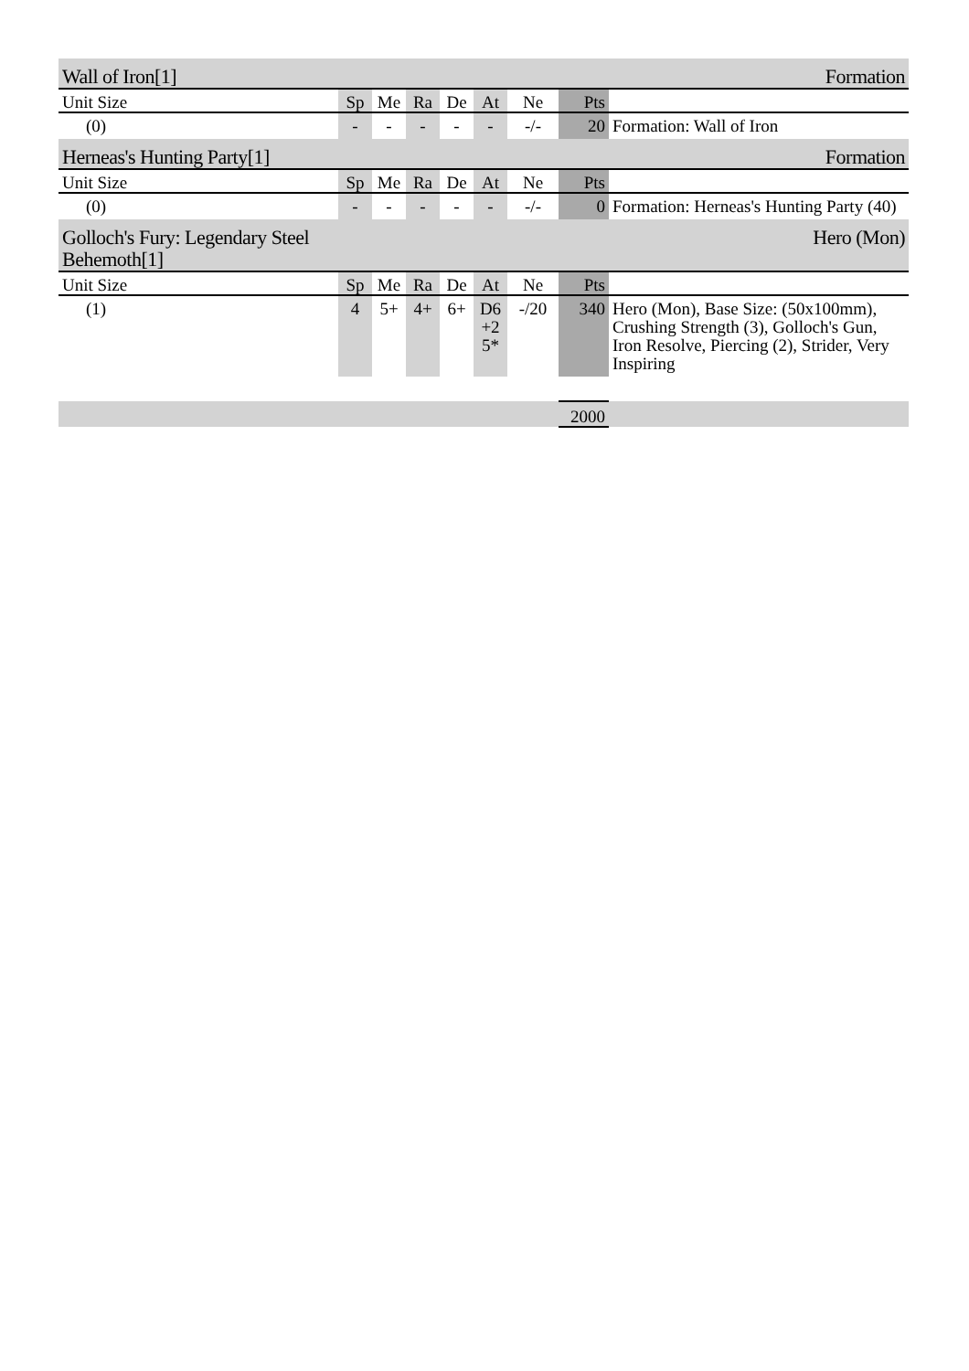| Wall of Iron[1] | | | | | | Formation | | |
| Unit Size | Sp | Me | Ra | De | At | Ne | Pts | |
| (0) | - | - | - | - | - | -/- | 20 | Formation: Wall of Iron |
| Herneas's Hunting Party[1] | | | | | | Formation | | |
| Unit Size | Sp | Me | Ra | De | At | Ne | Pts | |
| (0) | - | - | - | - | - | -/- | 0 | Formation: Herneas's Hunting Party (40) |
| Golloch's Fury: Legendary Steel Behemoth[1] | | | | | | Hero (Mon) | | |
| Unit Size | Sp | Me | Ra | De | At | Ne | Pts | |
| (1) | 4 | 5+ | 4+ | 6+ | D6 +2 5* | -/20 | 340 | Hero (Mon), Base Size: (50x100mm), Crushing Strength (3), Golloch's Gun, Iron Resolve, Piercing (2), Strider, Very Inspiring |
| | | | | | | | 2000 | |